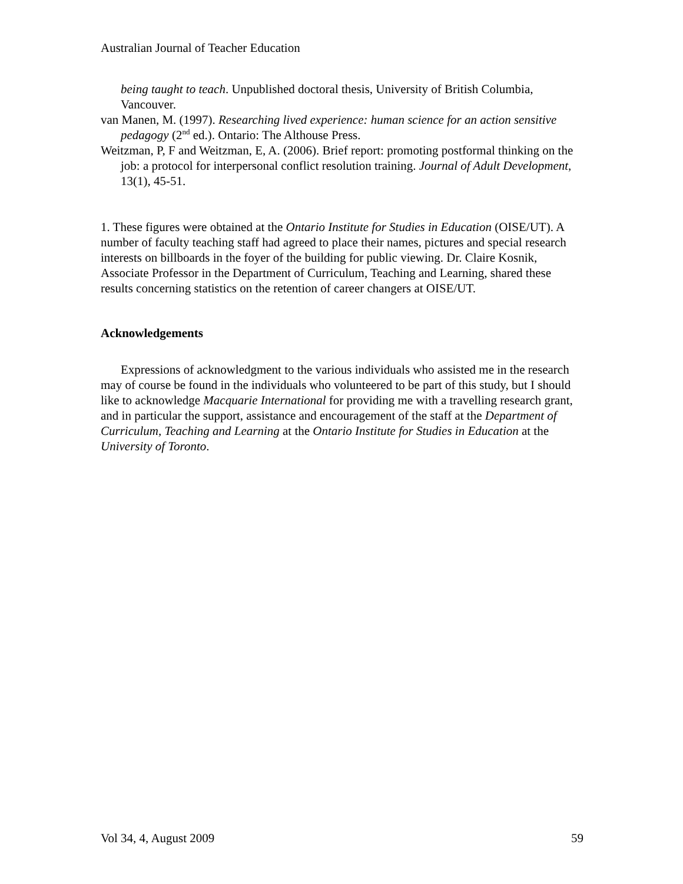Australian Journal of Teacher Education
being taught to teach. Unpublished doctoral thesis, University of British Columbia, Vancouver.
van Manen, M. (1997). Researching lived experience: human science for an action sensitive pedagogy (2<sup>nd</sup> ed.). Ontario: The Althouse Press.
Weitzman, P, F and Weitzman, E, A. (2006). Brief report: promoting postformal thinking on the job: a protocol for interpersonal conflict resolution training. Journal of Adult Development, 13(1), 45-51.
1. These figures were obtained at the Ontario Institute for Studies in Education (OISE/UT). A number of faculty teaching staff had agreed to place their names, pictures and special research interests on billboards in the foyer of the building for public viewing. Dr. Claire Kosnik, Associate Professor in the Department of Curriculum, Teaching and Learning, shared these results concerning statistics on the retention of career changers at OISE/UT.
Acknowledgements
Expressions of acknowledgment to the various individuals who assisted me in the research may of course be found in the individuals who volunteered to be part of this study, but I should like to acknowledge Macquarie International for providing me with a travelling research grant, and in particular the support, assistance and encouragement of the staff at the Department of Curriculum, Teaching and Learning at the Ontario Institute for Studies in Education at the University of Toronto.
Vol 34, 4, August 2009 59